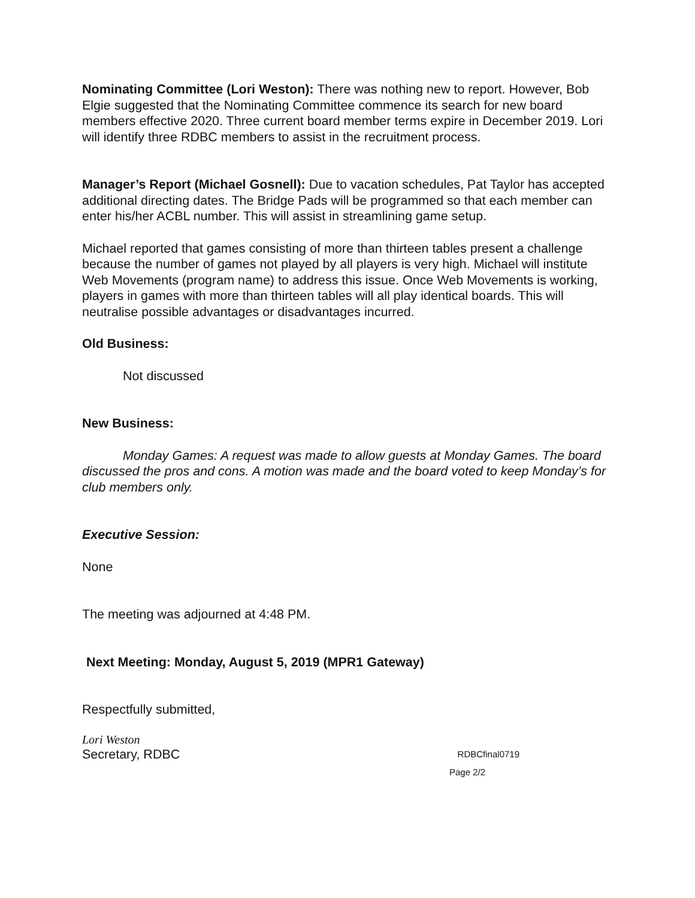Nominating Committee (Lori Weston): There was nothing new to report. However, Bob Elgie suggested that the Nominating Committee commence its search for new board members effective 2020. Three current board member terms expire in December 2019. Lori will identify three RDBC members to assist in the recruitment process.
Manager’s Report (Michael Gosnell): Due to vacation schedules, Pat Taylor has accepted additional directing dates. The Bridge Pads will be programmed so that each member can enter his/her ACBL number. This will assist in streamlining game setup.
Michael reported that games consisting of more than thirteen tables present a challenge because the number of games not played by all players is very high. Michael will institute Web Movements (program name) to address this issue. Once Web Movements is working, players in games with more than thirteen tables will all play identical boards. This will neutralise possible advantages or disadvantages incurred.
Old Business:
Not discussed
New Business:
Monday Games: A request was made to allow guests at Monday Games. The board discussed the pros and cons. A motion was made and the board voted to keep Monday’s for club members only.
Executive Session:
None
The meeting was adjourned at 4:48 PM.
Next Meeting: Monday, August 5, 2019 (MPR1 Gateway)
Respectfully submitted,
Lori Weston
Secretary, RDBC RDBCfinal0719
Page 2/2